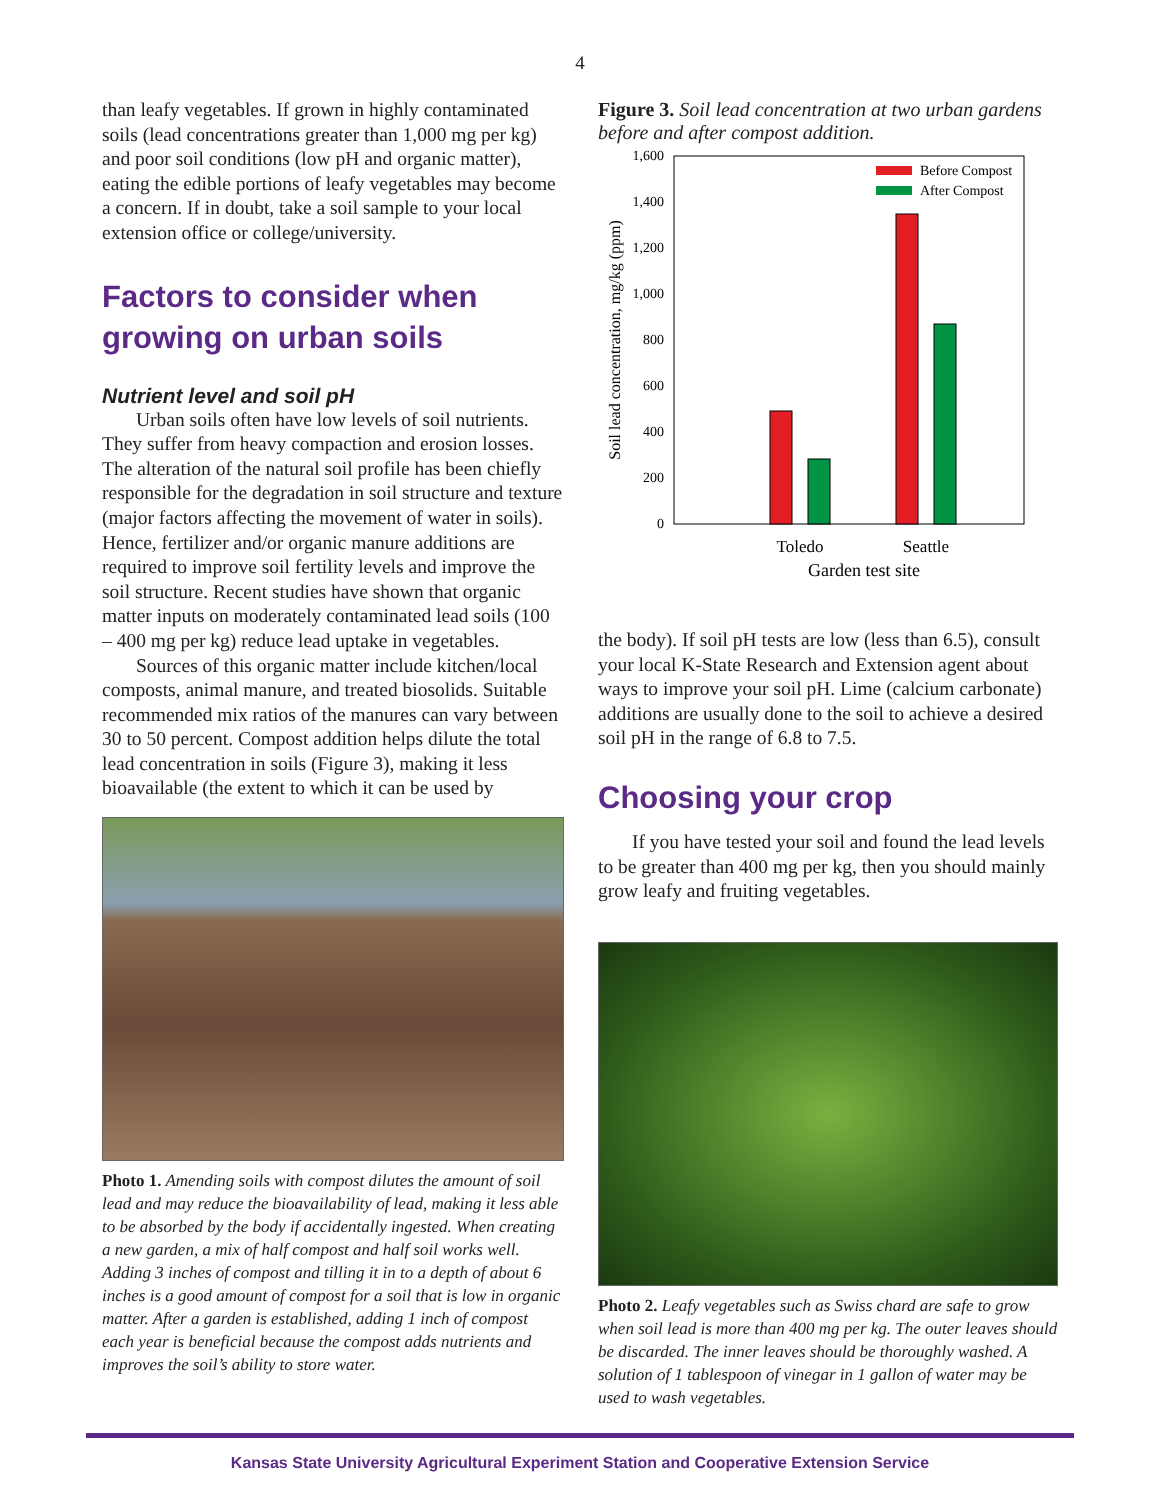4
than leafy vegetables. If grown in highly contaminated soils (lead concentrations greater than 1,000 mg per kg) and poor soil conditions (low pH and organic matter), eating the edible portions of leafy vegetables may become a concern. If in doubt, take a soil sample to your local extension office or college/university.
Factors to consider when growing on urban soils
Nutrient level and soil pH
Urban soils often have low levels of soil nutrients. They suffer from heavy compaction and erosion losses. The alteration of the natural soil profile has been chiefly responsible for the degradation in soil structure and texture (major factors affecting the movement of water in soils). Hence, fertilizer and/or organic manure additions are required to improve soil fertility levels and improve the soil structure. Recent studies have shown that organic matter inputs on moderately contaminated lead soils (100 – 400 mg per kg) reduce lead uptake in vegetables.
Sources of this organic matter include kitchen/local composts, animal manure, and treated biosolids. Suitable recommended mix ratios of the manures can vary between 30 to 50 percent. Compost addition helps dilute the total lead concentration in soils (Figure 3), making it less bioavailable (the extent to which it can be used by
Photo 1. Amending soils with compost dilutes the amount of soil lead and may reduce the bioavailability of lead, making it less able to be absorbed by the body if accidentally ingested. When creating a new garden, a mix of half compost and half soil works well. Adding 3 inches of compost and tilling it in to a depth of about 6 inches is a good amount of compost for a soil that is low in organic matter. After a garden is established, adding 1 inch of compost each year is beneficial because the compost adds nutrients and improves the soil’s ability to store water.
Figure 3. Soil lead concentration at two urban gardens before and after compost addition.
0
200
400
600
800
1,000
1,200
1,400
1,600
Before Compost
After Compost
Toledo
Seattle
Garden test site
Soil lead concentration, mg/kg (ppm)
the body). If soil pH tests are low (less than 6.5), consult your local K-State Research and Extension agent about ways to improve your soil pH. Lime (calcium carbonate) additions are usually done to the soil to achieve a desired soil pH in the range of 6.8 to 7.5.
Choosing your crop
If you have tested your soil and found the lead levels to be greater than 400 mg per kg, then you should mainly grow leafy and fruiting vegetables.
Photo 2. Leafy vegetables such as Swiss chard are safe to grow when soil lead is more than 400 mg per kg. The outer leaves should be discarded. The inner leaves should be thoroughly washed. A solution of 1 tablespoon of vinegar in 1 gallon of water may be used to wash vegetables.
Kansas State University Agricultural Experiment Station and Cooperative Extension Service